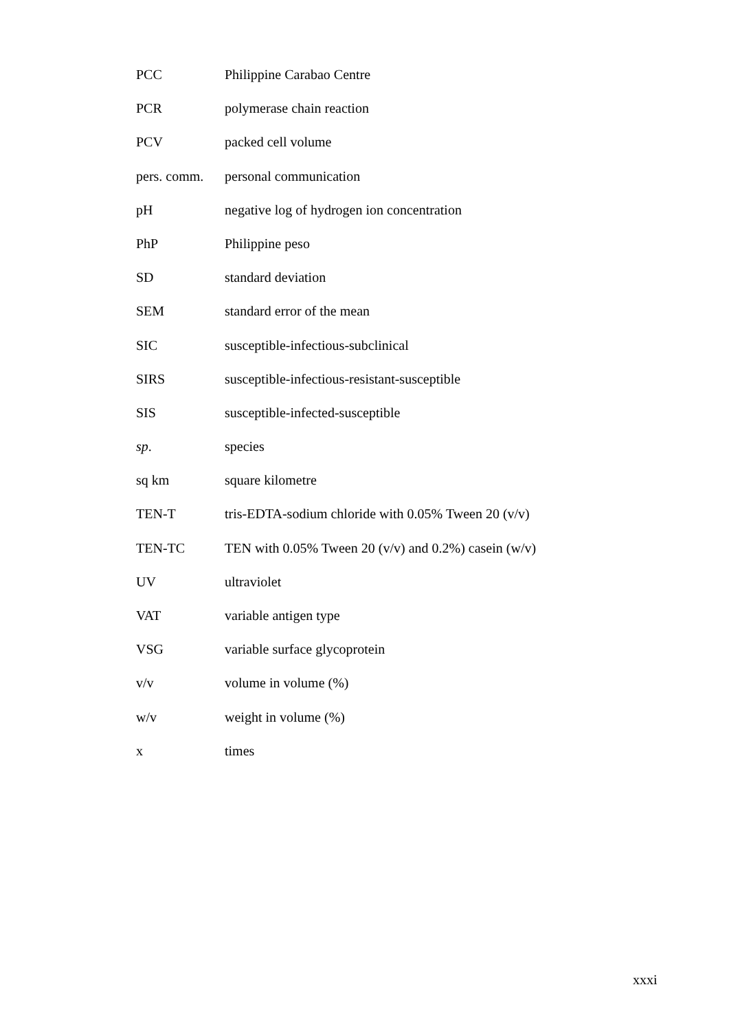| PCC | Philippine Carabao Centre |
| PCR | polymerase chain reaction |
| PCV | packed cell volume |
| pers. comm. | personal communication |
| pH | negative log of hydrogen ion concentration |
| PhP | Philippine peso |
| SD | standard deviation |
| SEM | standard error of the mean |
| SIC | susceptible-infectious-subclinical |
| SIRS | susceptible-infectious-resistant-susceptible |
| SIS | susceptible-infected-susceptible |
| sp . | species |
| sq km | square kilometre |
| TEN-T | tris-EDTA-sodium chloride with 0.05% Tween 20 (v/v) |
| TEN-TC | TEN with 0.05% Tween 20 (v/v) and 0.2%) casein (w/v) |
| UV | ultraviolet |
| VAT | variable antigen type |
| VSG | variable surface glycoprotein |
| v/v | volume in volume (%) |
| w/v | weight in volume (%) |
| x | times |
xxxi